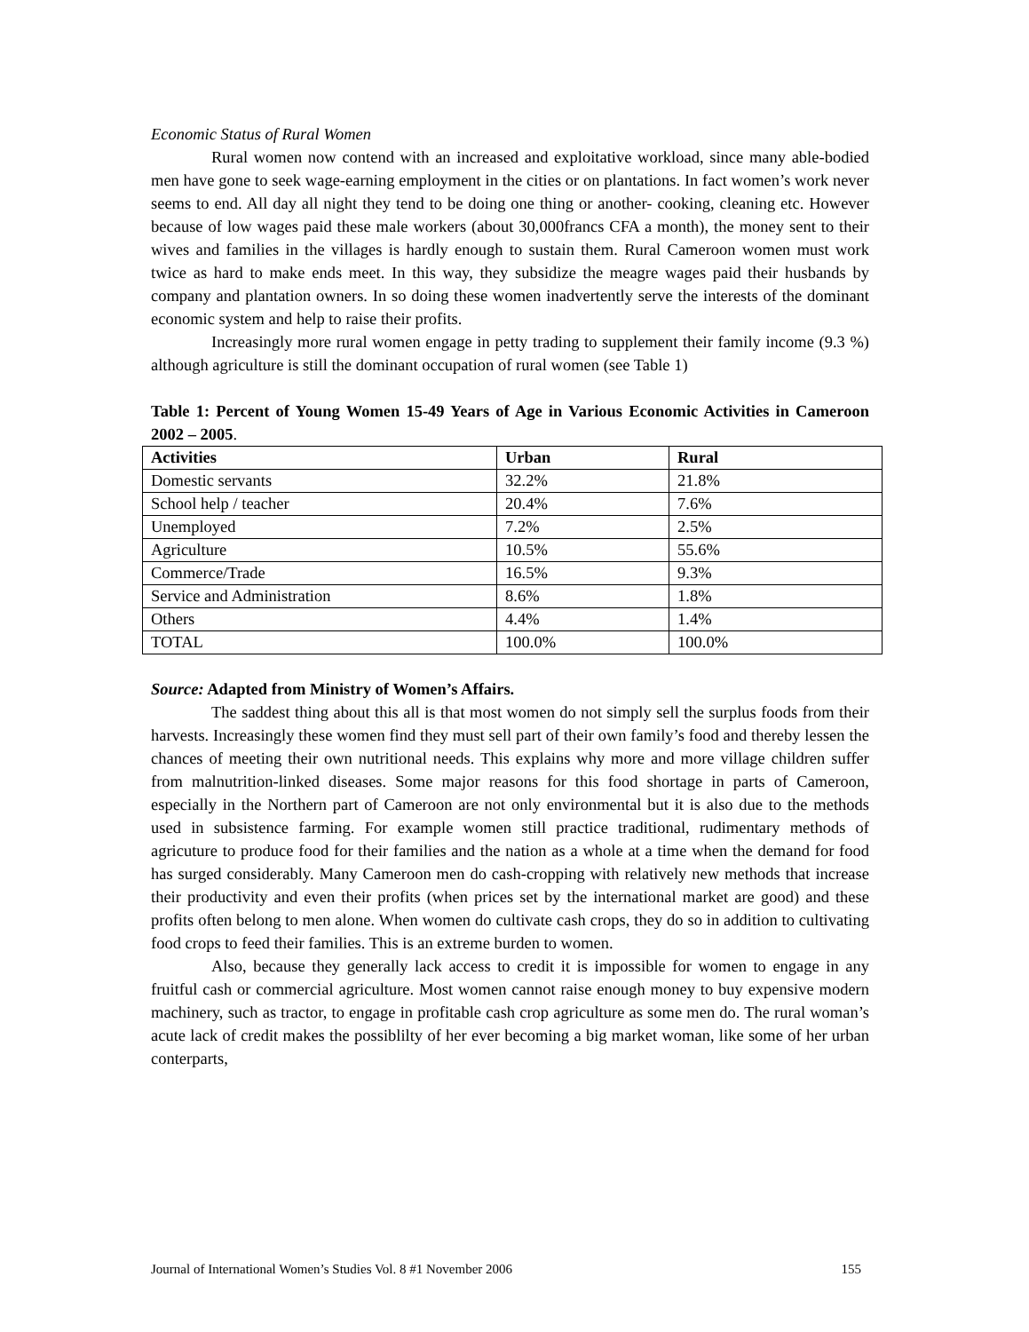Economic Status of Rural Women
Rural women now contend with an increased and exploitative workload, since many able-bodied men have gone to seek wage-earning employment in the cities or on plantations. In fact women’s work never seems to end. All day all night they tend to be doing one thing or another- cooking, cleaning etc. However because of low wages paid these male workers (about 30,000francs CFA a month), the money sent to their wives and families in the villages is hardly enough to sustain them. Rural Cameroon women must work twice as hard to make ends meet. In this way, they subsidize the meagre wages paid their husbands by company and plantation owners. In so doing these women inadvertently serve the interests of the dominant economic system and help to raise their profits.
Increasingly more rural women engage in petty trading to supplement their family income (9.3 %) although agriculture is still the dominant occupation of rural women (see Table 1)
Table 1: Percent of Young Women 15-49 Years of Age in Various Economic Activities in Cameroon 2002 – 2005.
| Activities | Urban | Rural |
| --- | --- | --- |
| Domestic servants | 32.2% | 21.8% |
| School help / teacher | 20.4% | 7.6% |
| Unemployed | 7.2% | 2.5% |
| Agriculture | 10.5% | 55.6% |
| Commerce/Trade | 16.5% | 9.3% |
| Service and Administration | 8.6% | 1.8% |
| Others | 4.4% | 1.4% |
| TOTAL | 100.0% | 100.0% |
Source: Adapted from Ministry of Women’s Affairs.
The saddest thing about this all is that most women do not simply sell the surplus foods from their harvests. Increasingly these women find they must sell part of their own family’s food and thereby lessen the chances of meeting their own nutritional needs. This explains why more and more village children suffer from malnutrition-linked diseases. Some major reasons for this food shortage in parts of Cameroon, especially in the Northern part of Cameroon are not only environmental but it is also due to the methods used in subsistence farming. For example women still practice traditional, rudimentary methods of agricuture to produce food for their families and the nation as a whole at a time when the demand for food has surged considerably. Many Cameroon men do cash-cropping with relatively new methods that increase their productivity and even their profits (when prices set by the international market are good) and these profits often belong to men alone. When women do cultivate cash crops, they do so in addition to cultivating food crops to feed their families. This is an extreme burden to women.
Also, because they generally lack access to credit it is impossible for women to engage in any fruitful cash or commercial agriculture. Most women cannot raise enough money to buy expensive modern machinery, such as tractor, to engage in profitable cash crop agriculture as some men do. The rural woman’s acute lack of credit makes the possiblilty of her ever becoming a big market woman, like some of her urban conterparts,
Journal of International Women’s Studies Vol. 8 #1 November 2006 155